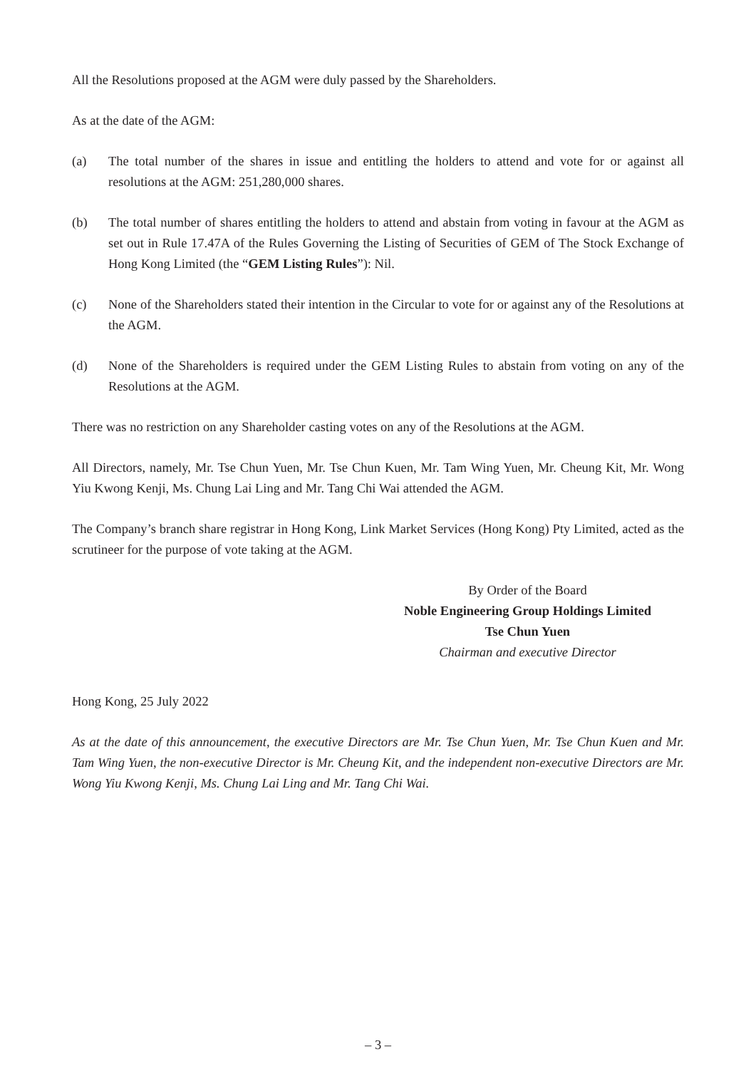All the Resolutions proposed at the AGM were duly passed by the Shareholders.
As at the date of the AGM:
(a) The total number of the shares in issue and entitling the holders to attend and vote for or against all resolutions at the AGM: 251,280,000 shares.
(b) The total number of shares entitling the holders to attend and abstain from voting in favour at the AGM as set out in Rule 17.47A of the Rules Governing the Listing of Securities of GEM of The Stock Exchange of Hong Kong Limited (the “GEM Listing Rules”): Nil.
(c) None of the Shareholders stated their intention in the Circular to vote for or against any of the Resolutions at the AGM.
(d) None of the Shareholders is required under the GEM Listing Rules to abstain from voting on any of the Resolutions at the AGM.
There was no restriction on any Shareholder casting votes on any of the Resolutions at the AGM.
All Directors, namely, Mr. Tse Chun Yuen, Mr. Tse Chun Kuen, Mr. Tam Wing Yuen, Mr. Cheung Kit, Mr. Wong Yiu Kwong Kenji, Ms. Chung Lai Ling and Mr. Tang Chi Wai attended the AGM.
The Company’s branch share registrar in Hong Kong, Link Market Services (Hong Kong) Pty Limited, acted as the scrutineer for the purpose of vote taking at the AGM.
By Order of the Board
Noble Engineering Group Holdings Limited
Tse Chun Yuen
Chairman and executive Director
Hong Kong, 25 July 2022
As at the date of this announcement, the executive Directors are Mr. Tse Chun Yuen, Mr. Tse Chun Kuen and Mr. Tam Wing Yuen, the non-executive Director is Mr. Cheung Kit, and the independent non-executive Directors are Mr. Wong Yiu Kwong Kenji, Ms. Chung Lai Ling and Mr. Tang Chi Wai.
– 3 –